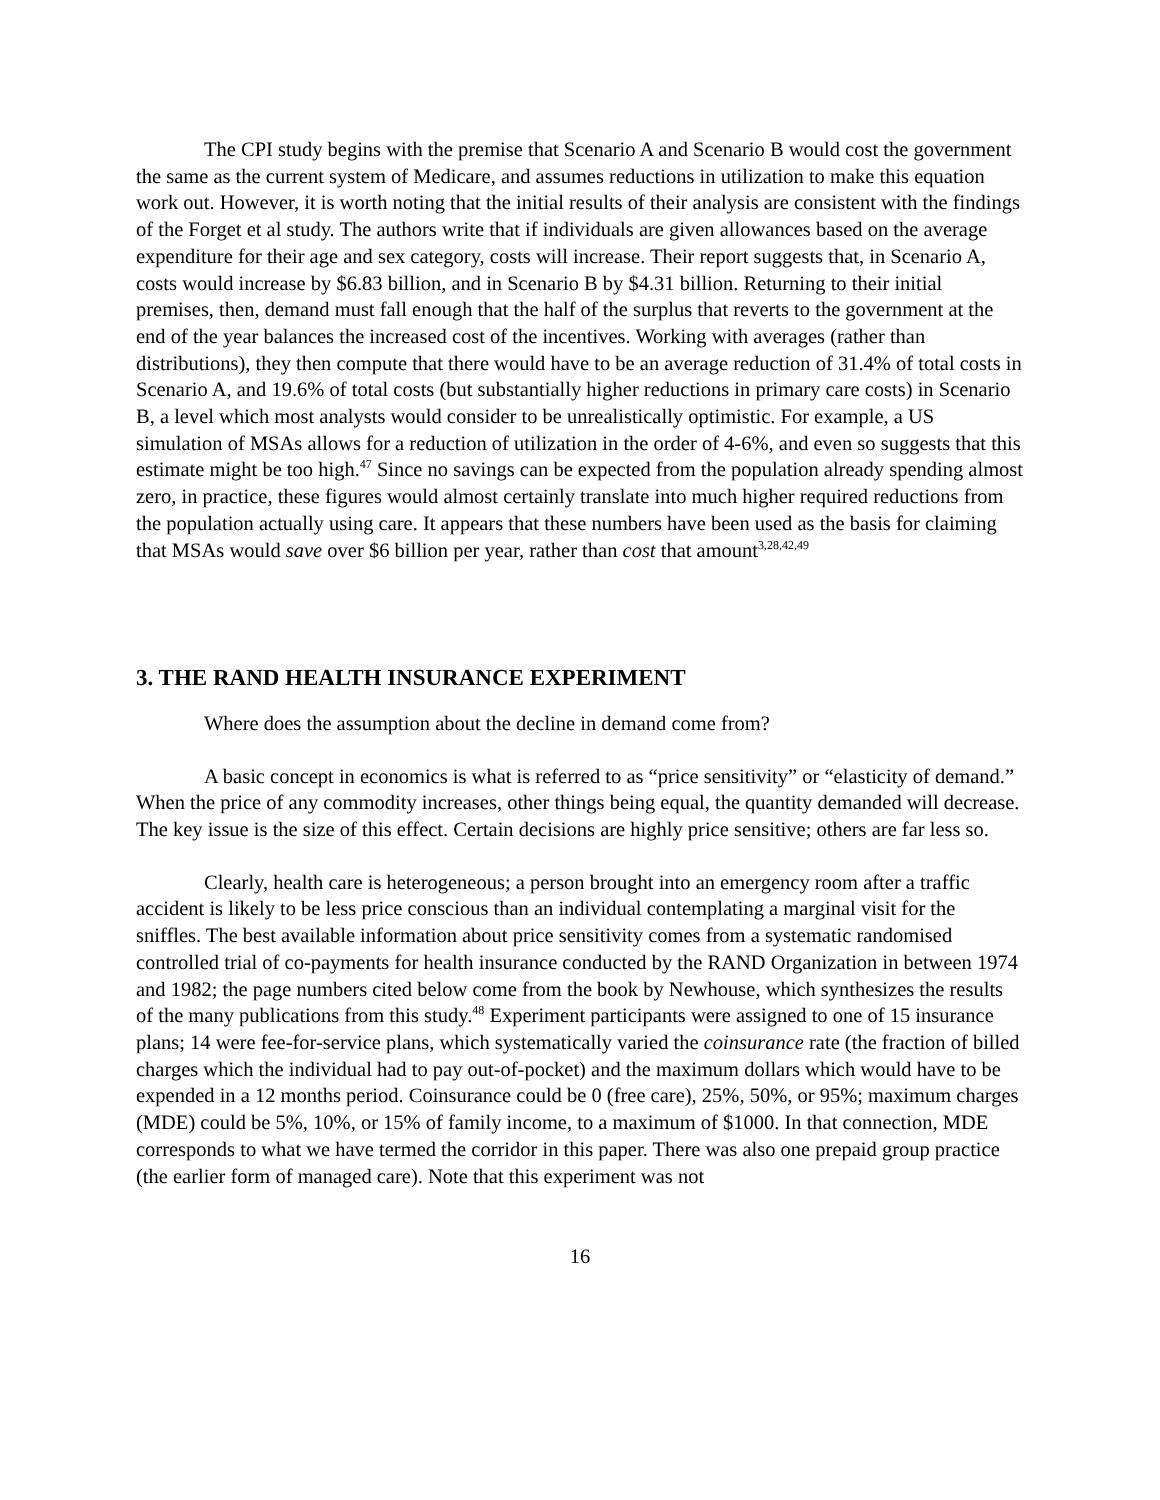The CPI study begins with the premise that Scenario A and Scenario B would cost the government the same as the current system of Medicare, and assumes reductions in utilization to make this equation work out. However, it is worth noting that the initial results of their analysis are consistent with the findings of the Forget et al study. The authors write that if individuals are given allowances based on the average expenditure for their age and sex category, costs will increase. Their report suggests that, in Scenario A, costs would increase by $6.83 billion, and in Scenario B by $4.31 billion. Returning to their initial premises, then, demand must fall enough that the half of the surplus that reverts to the government at the end of the year balances the increased cost of the incentives. Working with averages (rather than distributions), they then compute that there would have to be an average reduction of 31.4% of total costs in Scenario A, and 19.6% of total costs (but substantially higher reductions in primary care costs) in Scenario B, a level which most analysts would consider to be unrealistically optimistic. For example, a US simulation of MSAs allows for a reduction of utilization in the order of 4-6%, and even so suggests that this estimate might be too high.<sup>47</sup> Since no savings can be expected from the population already spending almost zero, in practice, these figures would almost certainly translate into much higher required reductions from the population actually using care. It appears that these numbers have been used as the basis for claiming that MSAs would save over $6 billion per year, rather than cost that amount<sup>3,28,42,49</sup>
3. THE RAND HEALTH INSURANCE EXPERIMENT
Where does the assumption about the decline in demand come from?
A basic concept in economics is what is referred to as “price sensitivity” or “elasticity of demand.” When the price of any commodity increases, other things being equal, the quantity demanded will decrease. The key issue is the size of this effect. Certain decisions are highly price sensitive; others are far less so.
Clearly, health care is heterogeneous; a person brought into an emergency room after a traffic accident is likely to be less price conscious than an individual contemplating a marginal visit for the sniffles. The best available information about price sensitivity comes from a systematic randomised controlled trial of co-payments for health insurance conducted by the RAND Organization in between 1974 and 1982; the page numbers cited below come from the book by Newhouse, which synthesizes the results of the many publications from this study.<sup>48</sup> Experiment participants were assigned to one of 15 insurance plans; 14 were fee-for-service plans, which systematically varied the coinsurance rate (the fraction of billed charges which the individual had to pay out-of-pocket) and the maximum dollars which would have to be expended in a 12 months period. Coinsurance could be 0 (free care), 25%, 50%, or 95%; maximum charges (MDE) could be 5%, 10%, or 15% of family income, to a maximum of $1000. In that connection, MDE corresponds to what we have termed the corridor in this paper. There was also one prepaid group practice (the earlier form of managed care). Note that this experiment was not
16